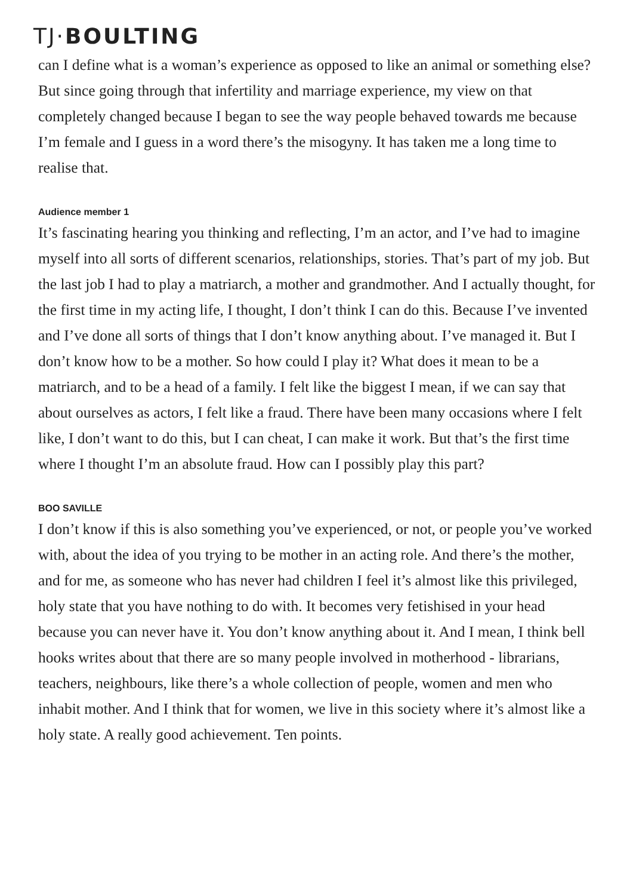TJ·BOULTING
can I define what is a woman’s experience as opposed to like an animal or something else? But since going through that infertility and marriage experience, my view on that completely changed because I began to see the way people behaved towards me because I’m female and I guess in a word there’s the misogyny. It has taken me a long time to realise that.
Audience member 1
It’s fascinating hearing you thinking and reflecting, I’m an actor, and I’ve had to imagine myself into all sorts of different scenarios, relationships, stories. That’s part of my job. But the last job I had to play a matriarch, a mother and grandmother. And I actually thought, for the first time in my acting life, I thought, I don’t think I can do this. Because I’ve invented and I’ve done all sorts of things that I don’t know anything about. I’ve managed it. But I don’t know how to be a mother. So how could I play it? What does it mean to be a matriarch, and to be a head of a family. I felt like the biggest I mean, if we can say that about ourselves as actors, I felt like a fraud. There have been many occasions where I felt like, I don’t want to do this, but I can cheat, I can make it work. But that’s the first time where I thought I’m an absolute fraud. How can I possibly play this part?
BOO SAVILLE
I don’t know if this is also something you’ve experienced, or not, or people you’ve worked with, about the idea of you trying to be mother in an acting role. And there’s the mother, and for me, as someone who has never had children I feel it’s almost like this privileged, holy state that you have nothing to do with. It becomes very fetishised in your head because you can never have it. You don’t know anything about it. And I mean, I think bell hooks writes about that there are so many people involved in motherhood - librarians, teachers, neighbours, like there’s a whole collection of people, women and men who inhabit mother. And I think that for women, we live in this society where it’s almost like a holy state. A really good achievement. Ten points.